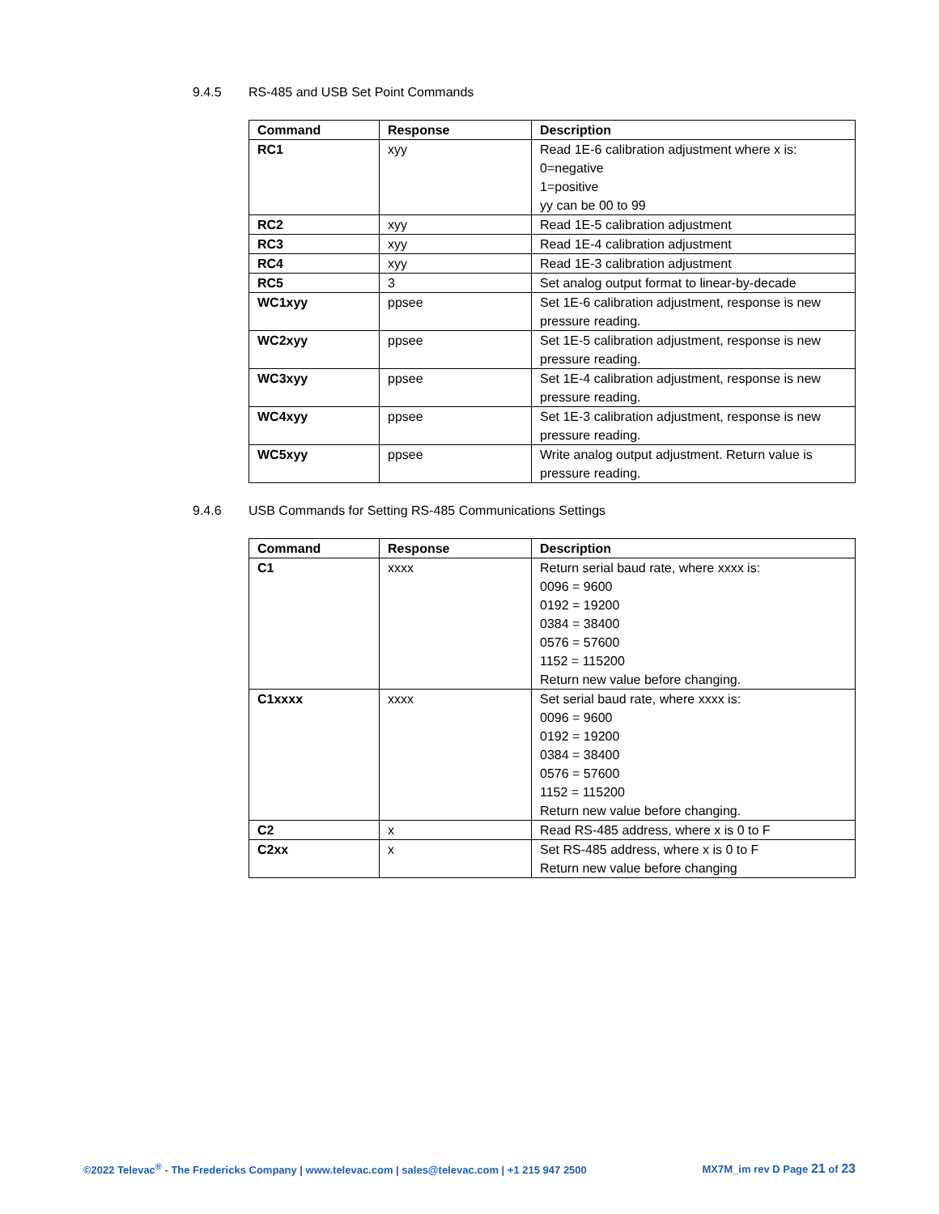9.4.5 RS-485 and USB Set Point Commands
| Command | Response | Description |
| --- | --- | --- |
| RC1 | xyy | Read 1E-6 calibration adjustment where x is: 0=negative 1=positive yy can be 00 to 99 |
| RC2 | xyy | Read 1E-5 calibration adjustment |
| RC3 | xyy | Read 1E-4 calibration adjustment |
| RC4 | xyy | Read 1E-3 calibration adjustment |
| RC5 | 3 | Set analog output format to linear-by-decade |
| WC1xyy | ppsee | Set 1E-6 calibration adjustment, response is new pressure reading. |
| WC2xyy | ppsee | Set 1E-5 calibration adjustment, response is new pressure reading. |
| WC3xyy | ppsee | Set 1E-4 calibration adjustment, response is new pressure reading. |
| WC4xyy | ppsee | Set 1E-3 calibration adjustment, response is new pressure reading. |
| WC5xyy | ppsee | Write analog output adjustment. Return value is pressure reading. |
9.4.6 USB Commands for Setting RS-485 Communications Settings
| Command | Response | Description |
| --- | --- | --- |
| C1 | xxxx | Return serial baud rate, where xxxx is: 0096 = 9600 0192 = 19200 0384 = 38400 0576 = 57600 1152 = 115200 Return new value before changing. |
| C1xxxx | xxxx | Set serial baud rate, where xxxx is: 0096 = 9600 0192 = 19200 0384 = 38400 0576 = 57600 1152 = 115200 Return new value before changing. |
| C2 | x | Read RS-485 address, where x is 0 to F |
| C2xx | x | Set RS-485 address, where x is 0 to F Return new value before changing |
©2022 Televac<sup>®</sup> - The Fredericks Company | www.televac.com | sales@televac.com | +1 215 947 2500
MX7M_im rev D Page 21 of 23